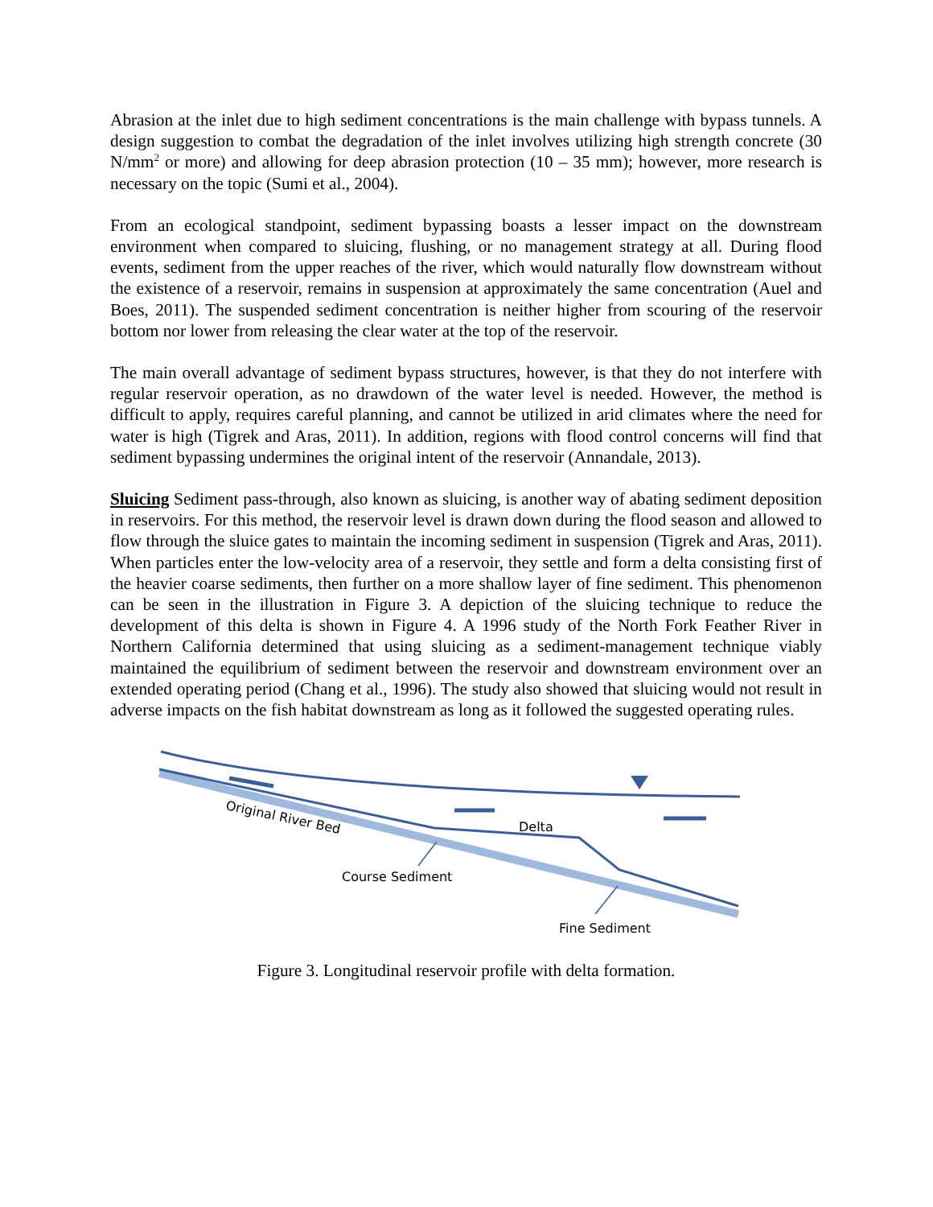Abrasion at the inlet due to high sediment concentrations is the main challenge with bypass tunnels. A design suggestion to combat the degradation of the inlet involves utilizing high strength concrete (30 N/mm<sup>2</sup> or more) and allowing for deep abrasion protection (10 – 35 mm); however, more research is necessary on the topic (Sumi et al., 2004).
From an ecological standpoint, sediment bypassing boasts a lesser impact on the downstream environment when compared to sluicing, flushing, or no management strategy at all. During flood events, sediment from the upper reaches of the river, which would naturally flow downstream without the existence of a reservoir, remains in suspension at approximately the same concentration (Auel and Boes, 2011). The suspended sediment concentration is neither higher from scouring of the reservoir bottom nor lower from releasing the clear water at the top of the reservoir.
The main overall advantage of sediment bypass structures, however, is that they do not interfere with regular reservoir operation, as no drawdown of the water level is needed. However, the method is difficult to apply, requires careful planning, and cannot be utilized in arid climates where the need for water is high (Tigrek and Aras, 2011). In addition, regions with flood control concerns will find that sediment bypassing undermines the original intent of the reservoir (Annandale, 2013).
Sluicing Sediment pass-through, also known as sluicing, is another way of abating sediment deposition in reservoirs. For this method, the reservoir level is drawn down during the flood season and allowed to flow through the sluice gates to maintain the incoming sediment in suspension (Tigrek and Aras, 2011). When particles enter the low-velocity area of a reservoir, they settle and form a delta consisting first of the heavier coarse sediments, then further on a more shallow layer of fine sediment. This phenomenon can be seen in the illustration in Figure 3. A depiction of the sluicing technique to reduce the development of this delta is shown in Figure 4. A 1996 study of the North Fork Feather River in Northern California determined that using sluicing as a sediment-management technique viably maintained the equilibrium of sediment between the reservoir and downstream environment over an extended operating period (Chang et al., 1996). The study also showed that sluicing would not result in adverse impacts on the fish habitat downstream as long as it followed the suggested operating rules.
Original River Bed
Delta
Course Sediment
Fine Sediment
Figure 3. Longitudinal reservoir profile with delta formation.